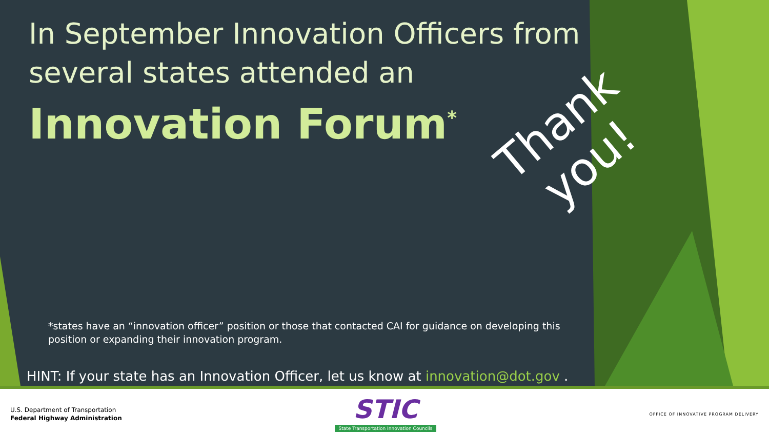In September Innovation Officers from several states attended an
Innovation Forum<sup>*</sup>
Thank
you!
*states have an “innovation officer” position or those that contacted CAI for guidance on developing this position or expanding their innovation program.
HINT: If your state has an Innovation Officer, let us know at innovation@dot.gov .
U.S. Department of Transportation
Federal Highway Administration
STIC
State Transportation Innovation Councils
OFFICE OF INNOVATIVE PROGRAM DELIVERY